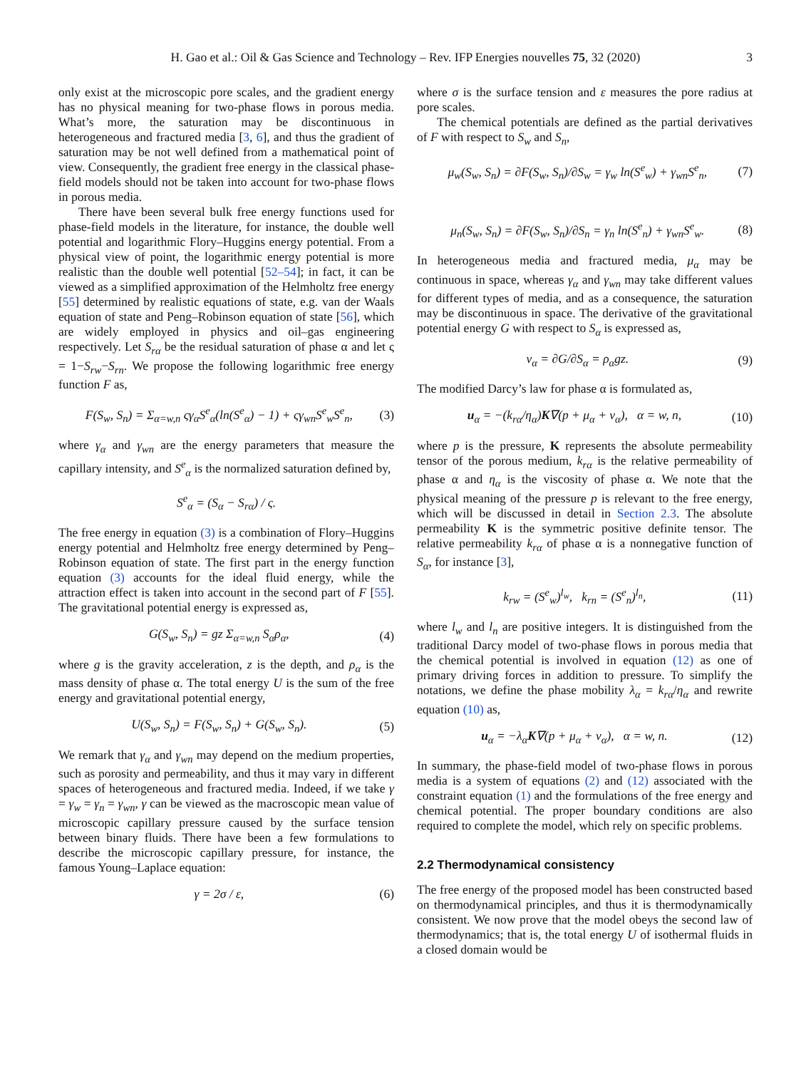H. Gao et al.: Oil & Gas Science and Technology – Rev. IFP Energies nouvelles 75, 32 (2020) 3
only exist at the microscopic pore scales, and the gradient energy has no physical meaning for two-phase flows in porous media. What’s more, the saturation may be discontinuous in heterogeneous and fractured media [3, 6], and thus the gradient of saturation may be not well defined from a mathematical point of view. Consequently, the gradient free energy in the classical phase-field models should not be taken into account for two-phase flows in porous media.
There have been several bulk free energy functions used for phase-field models in the literature, for instance, the double well potential and logarithmic Flory–Huggins energy potential. From a physical view of point, the logarithmic energy potential is more realistic than the double well potential [52–54]; in fact, it can be viewed as a simplified approximation of the Helmholtz free energy [55] determined by realistic equations of state, e.g. van der Waals equation of state and Peng–Robinson equation of state [56], which are widely employed in physics and oil–gas engineering respectively. Let S<sub>rα</sub> be the residual saturation of phase α and let ς = 1−S<sub>rw</sub>−S<sub>rn</sub>. We propose the following logarithmic free energy function F as,
F(S<sub>w</sub>, S<sub>n</sub>) = Σ<sub>α=w,n</sub> ςγ<sub>α</sub>S<sup>e</sup><sub>α</sub>(ln(S<sup>e</sup><sub>α</sub>) − 1) + ςγ<sub>wn</sub>S<sup>e</sup><sub>w</sub>S<sup>e</sup><sub>n</sub>, (3)
where γ<sub>α</sub> and γ<sub>wn</sub> are the energy parameters that measure the capillary intensity, and S<sup>e</sup><sub>α</sub> is the normalized saturation defined by,
S<sup>e</sup><sub>α</sub> = (S<sub>α</sub> − S<sub>rα</sub>) / ς.
The free energy in equation (3) is a combination of Flory–Huggins energy potential and Helmholtz free energy determined by Peng–Robinson equation of state. The first part in the energy function equation (3) accounts for the ideal fluid energy, while the attraction effect is taken into account in the second part of F [55]. The gravitational potential energy is expressed as,
G(S<sub>w</sub>, S<sub>n</sub>) = gz Σ<sub>α=w,n</sub> S<sub>α</sub>ρ<sub>α</sub>, (4)
where g is the gravity acceleration, z is the depth, and ρ<sub>α</sub> is the mass density of phase α. The total energy U is the sum of the free energy and gravitational potential energy,
U(S<sub>w</sub>, S<sub>n</sub>) = F(S<sub>w</sub>, S<sub>n</sub>) + G(S<sub>w</sub>, S<sub>n</sub>). (5)
We remark that γ<sub>α</sub> and γ<sub>wn</sub> may depend on the medium properties, such as porosity and permeability, and thus it may vary in different spaces of heterogeneous and fractured media. Indeed, if we take γ = γ<sub>w</sub> = γ<sub>n</sub> = γ<sub>wn</sub>, γ can be viewed as the macroscopic mean value of microscopic capillary pressure caused by the surface tension between binary fluids. There have been a few formulations to describe the microscopic capillary pressure, for instance, the famous Young–Laplace equation:
γ = 2σ / ε, (6)
where σ is the surface tension and ε measures the pore radius at pore scales.
The chemical potentials are defined as the partial derivatives of F with respect to S<sub>w</sub> and S<sub>n</sub>,
μ<sub>w</sub>(S<sub>w</sub>, S<sub>n</sub>) = ∂F(S<sub>w</sub>, S<sub>n</sub>)/∂S<sub>w</sub> = γ<sub>w</sub> ln(S<sup>e</sup><sub>w</sub>) + γ<sub>wn</sub>S<sup>e</sup><sub>n</sub>, (7)
μ<sub>n</sub>(S<sub>w</sub>, S<sub>n</sub>) = ∂F(S<sub>w</sub>, S<sub>n</sub>)/∂S<sub>n</sub> = γ<sub>n</sub> ln(S<sup>e</sup><sub>n</sub>) + γ<sub>wn</sub>S<sup>e</sup><sub>w</sub>. (8)
In heterogeneous media and fractured media, μ<sub>α</sub> may be continuous in space, whereas γ<sub>α</sub> and γ<sub>wn</sub> may take different values for different types of media, and as a consequence, the saturation may be discontinuous in space. The derivative of the gravitational potential energy G with respect to S<sub>α</sub> is expressed as,
v<sub>α</sub> = ∂G/∂S<sub>α</sub> = ρ<sub>α</sub>gz. (9)
The modified Darcy’s law for phase α is formulated as,
u<sub>α</sub> = −(k<sub>rα</sub>/η<sub>α</sub>)K∇(p + μ<sub>α</sub> + v<sub>α</sub>), α = w, n, (10)
where p is the pressure, K represents the absolute permeability tensor of the porous medium, k<sub>rα</sub> is the relative permeability of phase α and η<sub>α</sub> is the viscosity of phase α. We note that the physical meaning of the pressure p is relevant to the free energy, which will be discussed in detail in Section 2.3. The absolute permeability K is the symmetric positive definite tensor. The relative permeability k<sub>rα</sub> of phase α is a nonnegative function of S<sub>α</sub>, for instance [3],
k<sub>rw</sub> = (S<sup>e</sup><sub>w</sub>)<sup>l<sub>w</sub></sup>, k<sub>rn</sub> = (S<sup>e</sup><sub>n</sub>)<sup>l<sub>n</sub></sup>, (11)
where l<sub>w</sub> and l<sub>n</sub> are positive integers. It is distinguished from the traditional Darcy model of two-phase flows in porous media that the chemical potential is involved in equation (12) as one of primary driving forces in addition to pressure. To simplify the notations, we define the phase mobility λ<sub>α</sub> = k<sub>rα</sub>/η<sub>α</sub> and rewrite equation (10) as,
u<sub>α</sub> = −λ<sub>α</sub>K∇(p + μ<sub>α</sub> + v<sub>α</sub>), α = w, n. (12)
In summary, the phase-field model of two-phase flows in porous media is a system of equations (2) and (12) associated with the constraint equation (1) and the formulations of the free energy and chemical potential. The proper boundary conditions are also required to complete the model, which rely on specific problems.
2.2 Thermodynamical consistency
The free energy of the proposed model has been constructed based on thermodynamical principles, and thus it is thermodynamically consistent. We now prove that the model obeys the second law of thermodynamics; that is, the total energy U of isothermal fluids in a closed domain would be